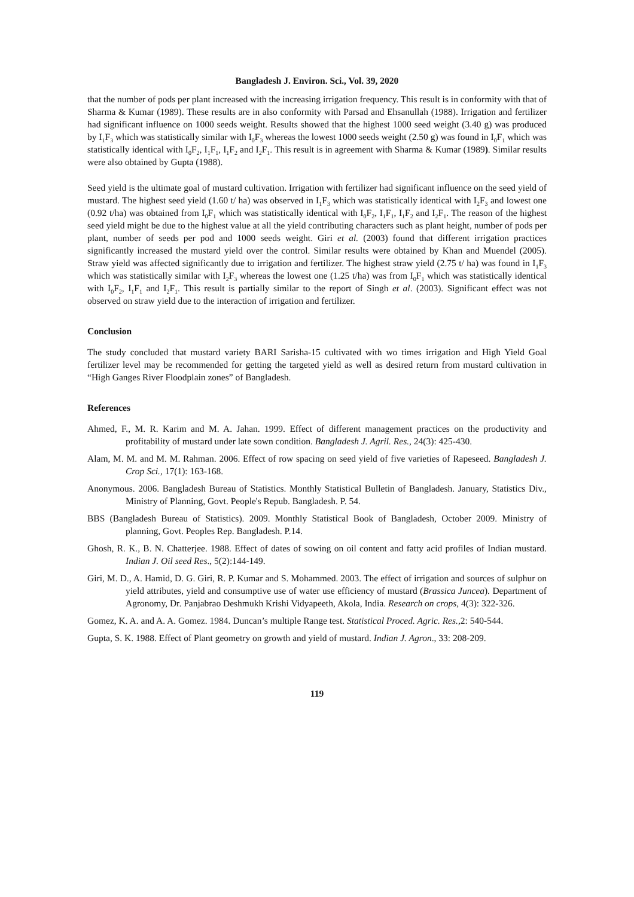Bangladesh J. Environ. Sci., Vol. 39, 2020
that the number of pods per plant increased with the increasing irrigation frequency. This result is in conformity with that of Sharma & Kumar (1989). These results are in also conformity with Parsad and Ehsanullah (1988). Irrigation and fertilizer had significant influence on 1000 seeds weight. Results showed that the highest 1000 seed weight (3.40 g) was produced by I<sub>1</sub>F<sub>3</sub> which was statistically similar with I<sub>0</sub>F<sub>3</sub> whereas the lowest 1000 seeds weight (2.50 g) was found in I<sub>0</sub>F<sub>1</sub> which was statistically identical with I<sub>0</sub>F<sub>2</sub>, I<sub>1</sub>F<sub>1</sub>, I<sub>1</sub>F<sub>2</sub> and I<sub>2</sub>F<sub>1</sub>. This result is in agreement with Sharma & Kumar (1989). Similar results were also obtained by Gupta (1988).
Seed yield is the ultimate goal of mustard cultivation. Irrigation with fertilizer had significant influence on the seed yield of mustard. The highest seed yield (1.60 t/ ha) was observed in I<sub>1</sub>F<sub>3</sub> which was statistically identical with I<sub>2</sub>F<sub>3</sub> and lowest one (0.92 t/ha) was obtained from I<sub>0</sub>F<sub>1</sub> which was statistically identical with I<sub>0</sub>F<sub>2</sub>, I<sub>1</sub>F<sub>1</sub>, I<sub>1</sub>F<sub>2</sub> and I<sub>2</sub>F<sub>1</sub>. The reason of the highest seed yield might be due to the highest value at all the yield contributing characters such as plant height, number of pods per plant, number of seeds per pod and 1000 seeds weight. Giri et al. (2003) found that different irrigation practices significantly increased the mustard yield over the control. Similar results were obtained by Khan and Muendel (2005). Straw yield was affected significantly due to irrigation and fertilizer. The highest straw yield (2.75 t/ ha) was found in I<sub>1</sub>F<sub>3</sub> which was statistically similar with I<sub>2</sub>F<sub>3</sub> whereas the lowest one (1.25 t/ha) was from I<sub>0</sub>F<sub>1</sub> which was statistically identical with I<sub>0</sub>F<sub>2</sub>, I<sub>1</sub>F<sub>1</sub> and I<sub>2</sub>F<sub>1</sub>. This result is partially similar to the report of Singh et al. (2003). Significant effect was not observed on straw yield due to the interaction of irrigation and fertilizer.
Conclusion
The study concluded that mustard variety BARI Sarisha-15 cultivated with wo times irrigation and High Yield Goal fertilizer level may be recommended for getting the targeted yield as well as desired return from mustard cultivation in “High Ganges River Floodplain zones” of Bangladesh.
References
Ahmed, F., M. R. Karim and M. A. Jahan. 1999. Effect of different management practices on the productivity and profitability of mustard under late sown condition. Bangladesh J. Agril. Res., 24(3): 425-430.
Alam, M. M. and M. M. Rahman. 2006. Effect of row spacing on seed yield of five varieties of Rapeseed. Bangladesh J. Crop Sci., 17(1): 163-168.
Anonymous. 2006. Bangladesh Bureau of Statistics. Monthly Statistical Bulletin of Bangladesh. January, Statistics Div., Ministry of Planning, Govt. People's Repub. Bangladesh. P. 54.
BBS (Bangladesh Bureau of Statistics). 2009. Monthly Statistical Book of Bangladesh, October 2009. Ministry of planning, Govt. Peoples Rep. Bangladesh. P.14.
Ghosh, R. K., B. N. Chatterjee. 1988. Effect of dates of sowing on oil content and fatty acid profiles of Indian mustard. Indian J. Oil seed Res., 5(2):144-149.
Giri, M. D., A. Hamid, D. G. Giri, R. P. Kumar and S. Mohammed. 2003. The effect of irrigation and sources of sulphur on yield attributes, yield and consumptive use of water use efficiency of mustard (Brassica Juncea). Department of Agronomy, Dr. Panjabrao Deshmukh Krishi Vidyapeeth, Akola, India. Research on crops, 4(3): 322-326.
Gomez, K. A. and A. A. Gomez. 1984. Duncan’s multiple Range test. Statistical Proced. Agric. Res.,2: 540-544.
Gupta, S. K. 1988. Effect of Plant geometry on growth and yield of mustard. Indian J. Agron., 33: 208-209.
119